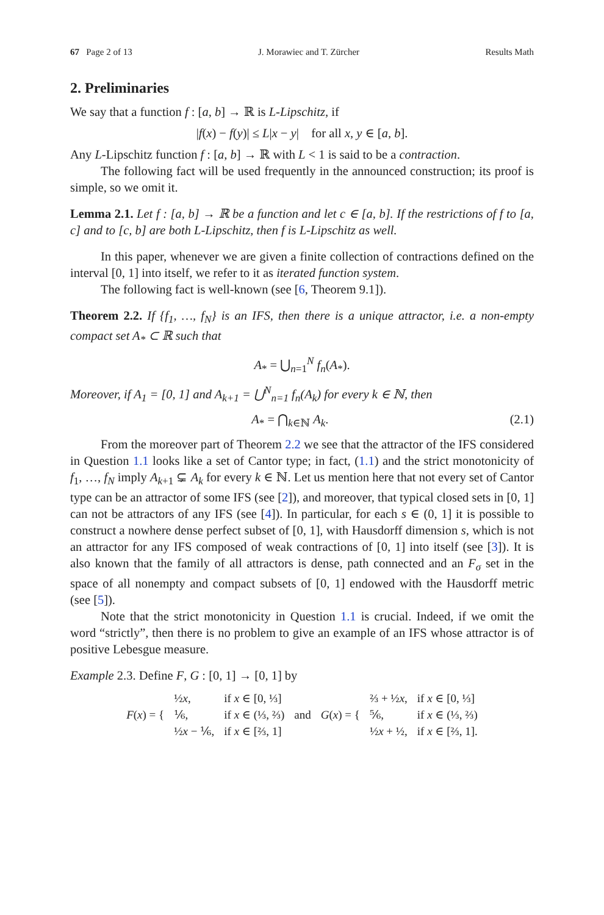67 Page 2 of 13 J. Morawiec and T. Zürcher Results Math
2. Preliminaries
We say that a function f : [a, b] → ℝ is L-Lipschitz, if
|f(x) − f(y)| ≤ L|x − y| for all x, y ∈ [a, b].
Any L-Lipschitz function f : [a, b] → ℝ with L < 1 is said to be a contraction.
The following fact will be used frequently in the announced construction; its proof is simple, so we omit it.
Lemma 2.1. Let f : [a, b] → ℝ be a function and let c ∈ [a, b]. If the restrictions of f to [a, c] and to [c, b] are both L-Lipschitz, then f is L-Lipschitz as well.
In this paper, whenever we are given a finite collection of contractions defined on the interval [0, 1] into itself, we refer to it as iterated function system.
The following fact is well-known (see [6, Theorem 9.1]).
Theorem 2.2. If {f<sub>1</sub>, …, f<sub>N</sub>} is an IFS, then there is a unique attractor, i.e. a non-empty compact set A<sub>*</sub> ⊂ ℝ such that
A<sub>*</sub> = ⋃<sub>n=1</sub><sup>N</sup> f<sub>n</sub>(A<sub>*</sub>).
Moreover, if A<sub>1</sub> = [0, 1] and A<sub>k+1</sub> = ⋃<sup>N</sup><sub>n=1</sub> f<sub>n</sub>(A<sub>k</sub>) for every k ∈ ℕ, then
A<sub>*</sub> = ⋂<sub>k∈ℕ</sub> A<sub>k</sub>. (2.1)
From the moreover part of Theorem 2.2 we see that the attractor of the IFS considered in Question 1.1 looks like a set of Cantor type; in fact, (1.1) and the strict monotonicity of f<sub>1</sub>, …, f<sub>N</sub> imply A<sub>k+1</sub> ⊊ A<sub>k</sub> for every k ∈ ℕ. Let us mention here that not every set of Cantor type can be an attractor of some IFS (see [2]), and moreover, that typical closed sets in [0, 1] can not be attractors of any IFS (see [4]). In particular, for each s ∈ (0, 1] it is possible to construct a nowhere dense perfect subset of [0, 1], with Hausdorff dimension s, which is not an attractor for any IFS composed of weak contractions of [0, 1] into itself (see [3]). It is also known that the family of all attractors is dense, path connected and an F<sub>σ</sub> set in the space of all nonempty and compact subsets of [0, 1] endowed with the Hausdorff metric (see [5]).
Note that the strict monotonicity in Question 1.1 is crucial. Indeed, if we omit the word “strictly”, then there is no problem to give an example of an IFS whose attractor is of positive Lebesgue measure.
Example 2.3. Define F, G : [0, 1] → [0, 1] by
| F ( x ) = { | ½ x , | if x ∈ [0, ⅓] | and | G ( x ) = { | ⅔ + ½ x , | if x ∈ [0, ⅓] |
| | ⅙, | if x ∈ (⅓, ⅔) | | | ⅚, | if x ∈ (⅓, ⅔) |
| | ½ x − ⅙, | if x ∈ [⅔, 1] | | | ½ x + ½, | if x ∈ [⅔, 1]. |